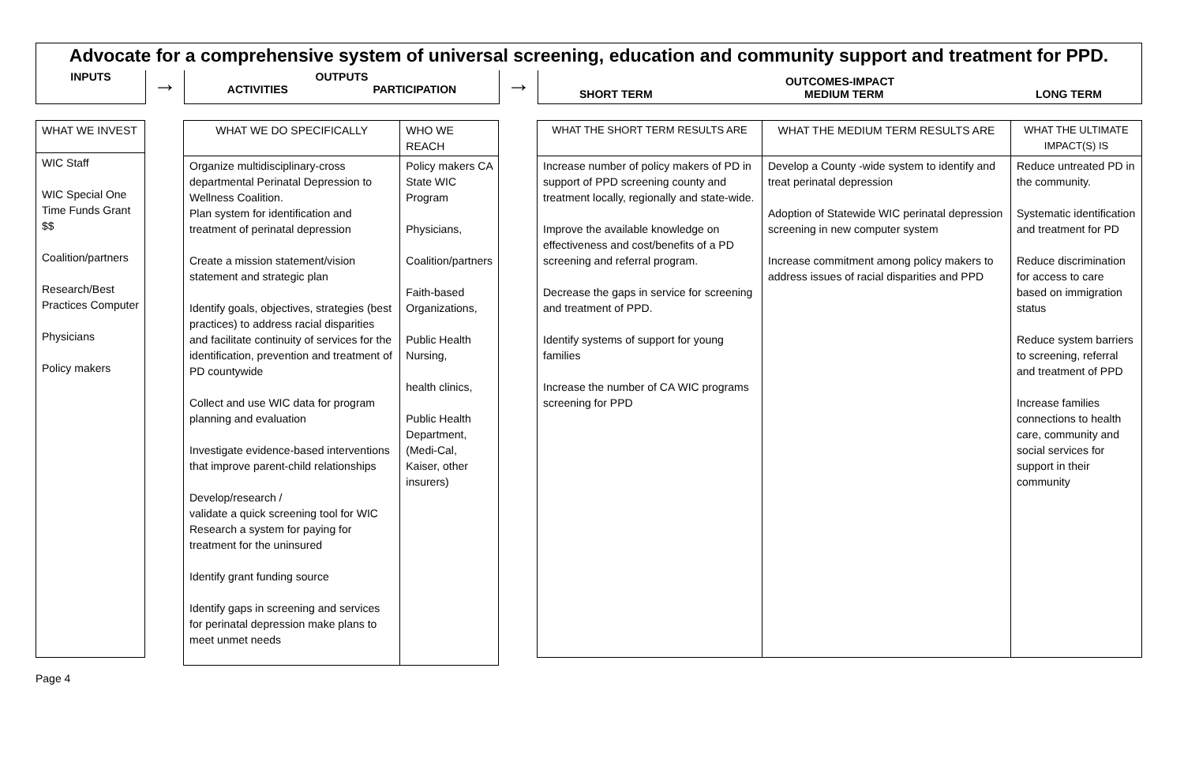Advocate for a comprehensive system of universal screening, education and community support and treatment for PPD.
INPUTS
→
OUTPUTS
ACTIVITIES PARTICIPATION
→
OUTCOMES-IMPACT
SHORT TERM MEDIUM TERM LONG TERM
| WHAT WE INVEST |
| WIC Staff WIC Special One Time Funds Grant $$ Coalition/partners Research/Best Practices Computer Physicians Policy makers |
| WHAT WE DO SPECIFICALLY | WHO WE REACH |
| Organize multidisciplinary-cross departmental Perinatal Depression to Wellness Coalition. Plan system for identification and treatment of perinatal depression Create a mission statement/vision statement and strategic plan Identify goals, objectives, strategies (best practices) to address racial disparities and facilitate continuity of services for the identification, prevention and treatment of PD countywide Collect and use WIC data for program planning and evaluation Investigate evidence-based interventions that improve parent-child relationships Develop/research / validate a quick screening tool for WIC Research a system for paying for treatment for the uninsured Identify grant funding source Identify gaps in screening and services for perinatal depression make plans to meet unmet needs | Policy makers CA State WIC Program Physicians, Coalition/partners Faith-based Organizations, Public Health Nursing, health clinics, Public Health Department, (Medi-Cal, Kaiser, other insurers) |
| WHAT THE SHORT TERM RESULTS ARE | WHAT THE MEDIUM TERM RESULTS ARE | WHAT THE ULTIMATE IMPACT(S) IS |
| Increase number of policy makers of PD in support of PPD screening county and treatment locally, regionally and state-wide. Improve the available knowledge on effectiveness and cost/benefits of a PD screening and referral program. Decrease the gaps in service for screening and treatment of PPD. Identify systems of support for young families Increase the number of CA WIC programs screening for PPD | Develop a County -wide system to identify and treat perinatal depression Adoption of Statewide WIC perinatal depression screening in new computer system Increase commitment among policy makers to address issues of racial disparities and PPD | Reduce untreated PD in the community. Systematic identification and treatment for PD Reduce discrimination for access to care based on immigration status Reduce system barriers to screening, referral and treatment of PPD Increase families connections to health care, community and social services for support in their community |
Page 4